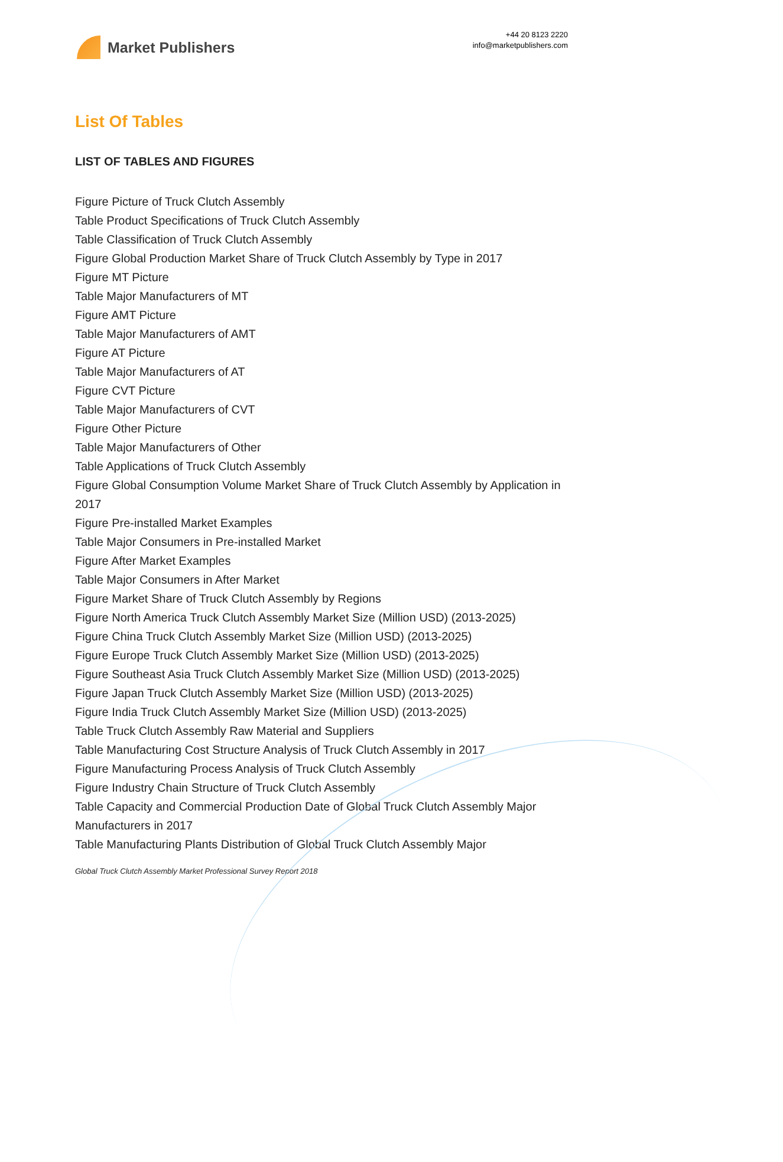Market Publishers
+44 20 8123 2220
info@marketpublishers.com
List Of Tables
LIST OF TABLES AND FIGURES
Figure Picture of Truck Clutch Assembly
Table Product Specifications of Truck Clutch Assembly
Table Classification of Truck Clutch Assembly
Figure Global Production Market Share of Truck Clutch Assembly by Type in 2017
Figure MT Picture
Table Major Manufacturers of MT
Figure AMT Picture
Table Major Manufacturers of AMT
Figure AT Picture
Table Major Manufacturers of AT
Figure CVT Picture
Table Major Manufacturers of CVT
Figure Other Picture
Table Major Manufacturers of Other
Table Applications of Truck Clutch Assembly
Figure Global Consumption Volume Market Share of Truck Clutch Assembly by Application in 2017
Figure Pre-installed Market Examples
Table Major Consumers in Pre-installed Market
Figure After Market Examples
Table Major Consumers in After Market
Figure Market Share of Truck Clutch Assembly by Regions
Figure North America Truck Clutch Assembly Market Size (Million USD) (2013-2025)
Figure China Truck Clutch Assembly Market Size (Million USD) (2013-2025)
Figure Europe Truck Clutch Assembly Market Size (Million USD) (2013-2025)
Figure Southeast Asia Truck Clutch Assembly Market Size (Million USD) (2013-2025)
Figure Japan Truck Clutch Assembly Market Size (Million USD) (2013-2025)
Figure India Truck Clutch Assembly Market Size (Million USD) (2013-2025)
Table Truck Clutch Assembly Raw Material and Suppliers
Table Manufacturing Cost Structure Analysis of Truck Clutch Assembly in 2017
Figure Manufacturing Process Analysis of Truck Clutch Assembly
Figure Industry Chain Structure of Truck Clutch Assembly
Table Capacity and Commercial Production Date of Global Truck Clutch Assembly Major Manufacturers in 2017
Table Manufacturing Plants Distribution of Global Truck Clutch Assembly Major
Global Truck Clutch Assembly Market Professional Survey Report 2018